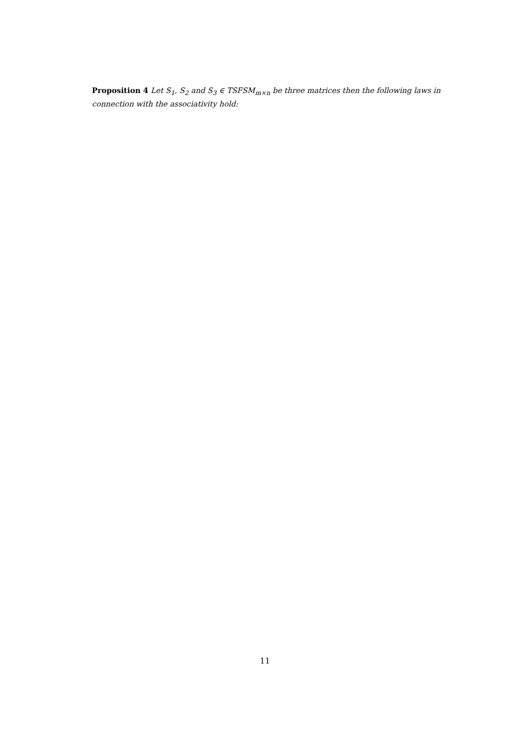Proposition 4 Let S<sub>1</sub>, S<sub>2</sub> and S<sub>3</sub> ∈ TSFSM<sub>m×n</sub> be three matrices then the following laws in connection with the associativity hold:
11